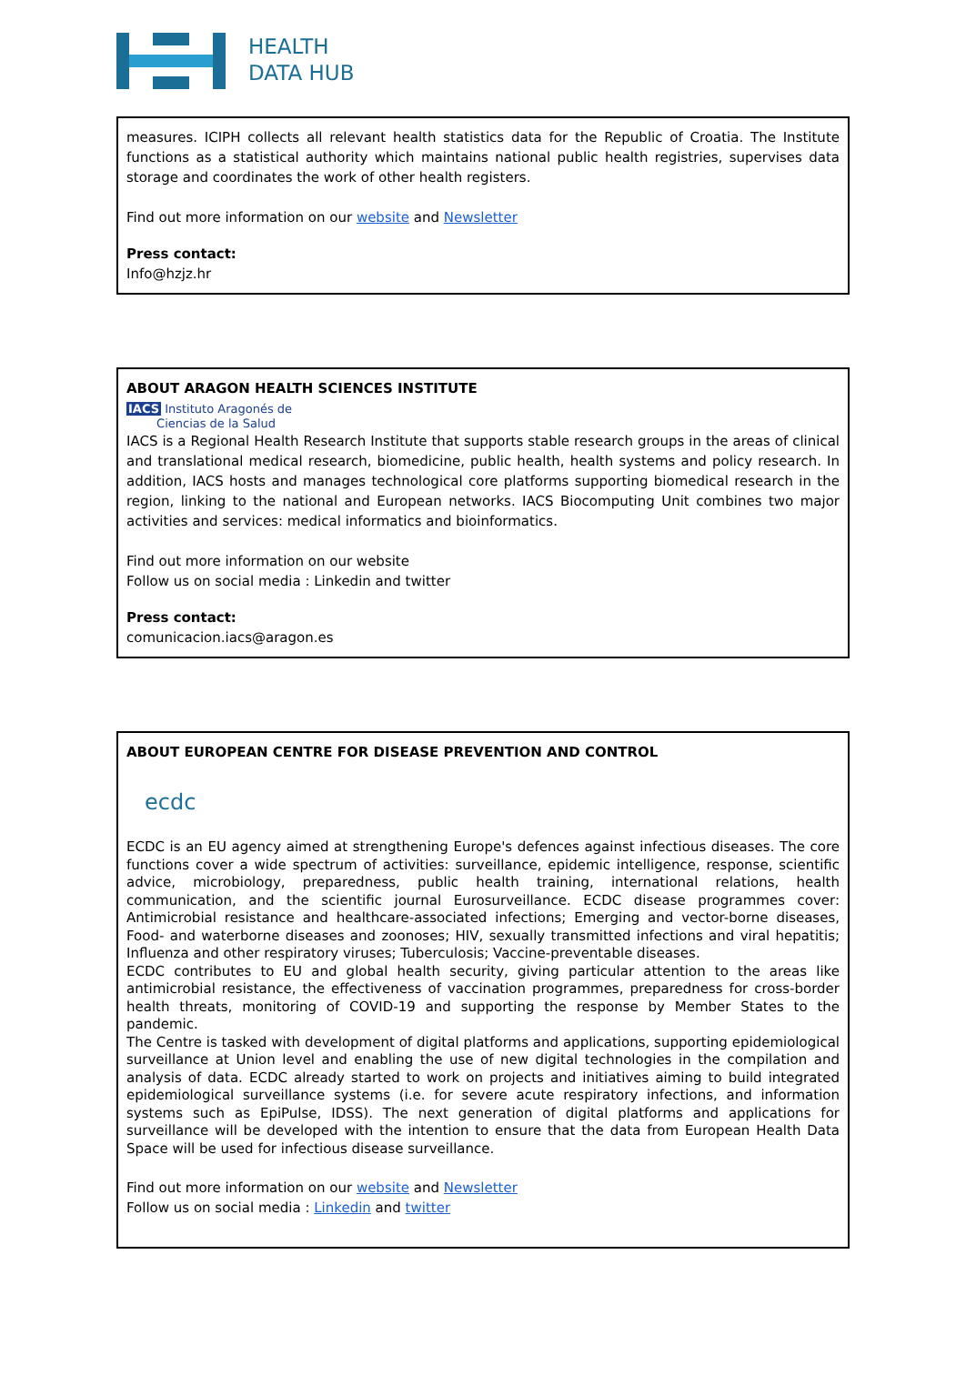HEALTH
DATA HUB
measures. ICIPH collects all relevant health statistics data for the Republic of Croatia. The Institute functions as a statistical authority which maintains national public health registries, supervises data storage and coordinates the work of other health registers.
Find out more information on our website and Newsletter
Press contact:
Info@hzjz.hr
ABOUT ARAGON HEALTH SCIENCES INSTITUTE
IACS Instituto Aragonés de
Ciencias de la Salud
IACS is a Regional Health Research Institute that supports stable research groups in the areas of clinical and translational medical research, biomedicine, public health, health systems and policy research. In addition, IACS hosts and manages technological core platforms supporting biomedical research in the region, linking to the national and European networks. IACS Biocomputing Unit combines two major activities and services: medical informatics and bioinformatics.
Find out more information on our website
Follow us on social media : Linkedin and twitter
Press contact:
comunicacion.iacs@aragon.es
ABOUT EUROPEAN CENTRE FOR DISEASE PREVENTION AND CONTROL
ecdc
ECDC is an EU agency aimed at strengthening Europe's defences against infectious diseases. The core functions cover a wide spectrum of activities: surveillance, epidemic intelligence, response, scientific advice, microbiology, preparedness, public health training, international relations, health communication, and the scientific journal Eurosurveillance. ECDC disease programmes cover: Antimicrobial resistance and healthcare-associated infections; Emerging and vector-borne diseases, Food- and waterborne diseases and zoonoses; HIV, sexually transmitted infections and viral hepatitis; Influenza and other respiratory viruses; Tuberculosis; Vaccine-preventable diseases.
ECDC contributes to EU and global health security, giving particular attention to the areas like antimicrobial resistance, the effectiveness of vaccination programmes, preparedness for cross-border health threats, monitoring of COVID-19 and supporting the response by Member States to the pandemic.
The Centre is tasked with development of digital platforms and applications, supporting epidemiological surveillance at Union level and enabling the use of new digital technologies in the compilation and analysis of data. ECDC already started to work on projects and initiatives aiming to build integrated epidemiological surveillance systems (i.e. for severe acute respiratory infections, and information systems such as EpiPulse, IDSS). The next generation of digital platforms and applications for surveillance will be developed with the intention to ensure that the data from European Health Data Space will be used for infectious disease surveillance.
Find out more information on our website and Newsletter
Follow us on social media : Linkedin and twitter